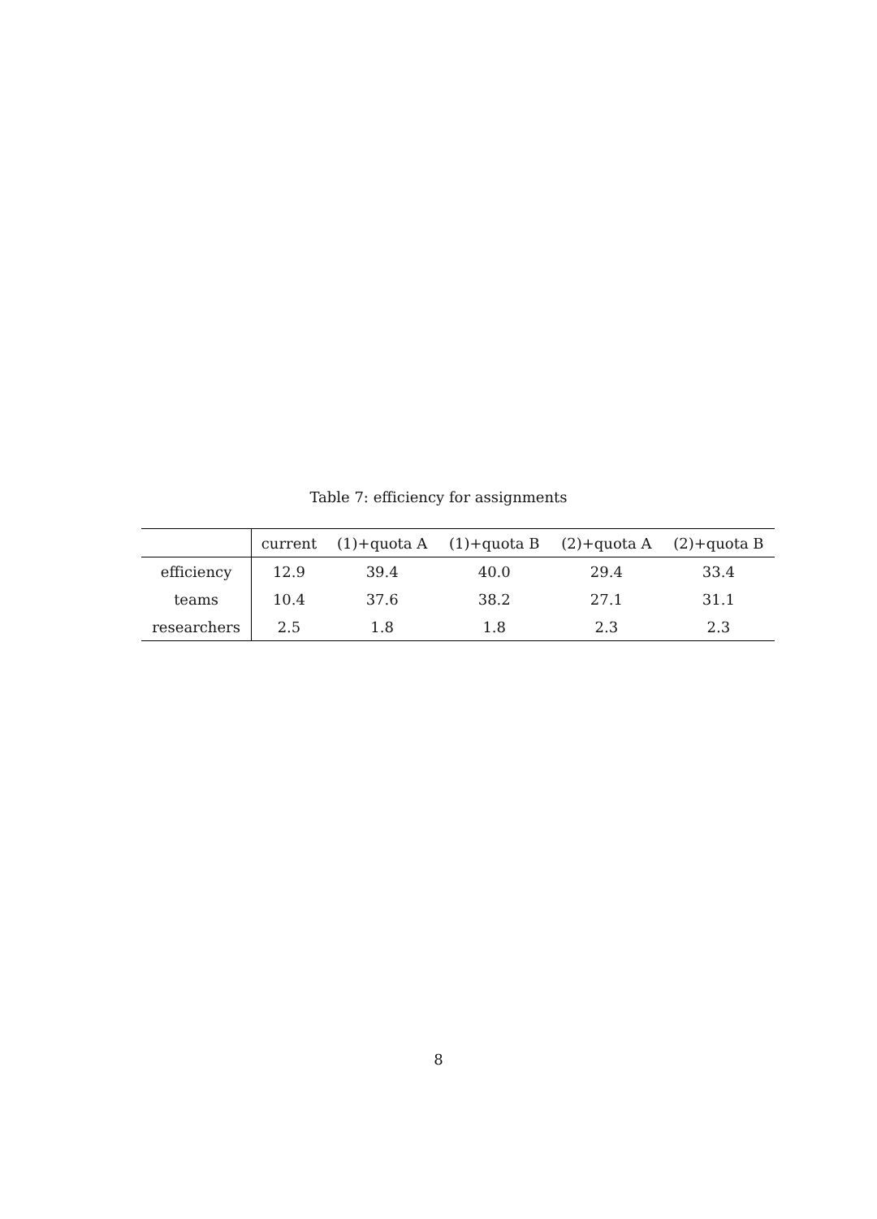Table 7: efficiency for assignments
| | current | (1)+quota A | (1)+quota B | (2)+quota A | (2)+quota B |
| --- | --- | --- | --- | --- | --- |
| efficiency | 12.9 | 39.4 | 40.0 | 29.4 | 33.4 |
| teams | 10.4 | 37.6 | 38.2 | 27.1 | 31.1 |
| researchers | 2.5 | 1.8 | 1.8 | 2.3 | 2.3 |
8